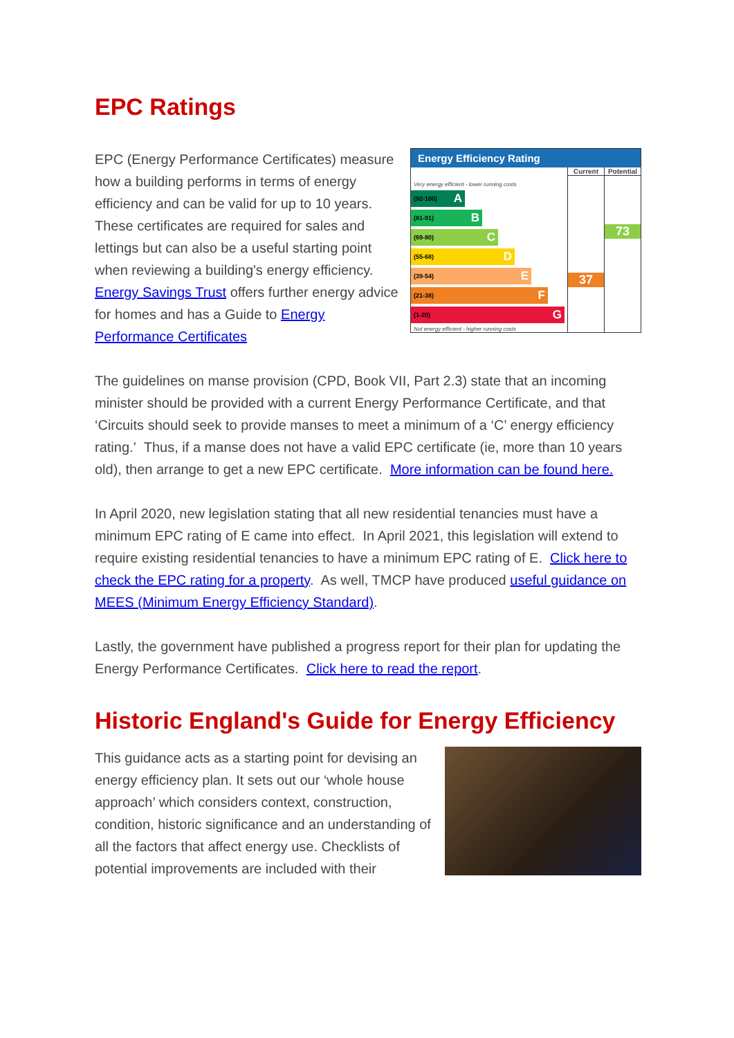EPC Ratings
Energy Efficiency Rating
Very energy efficient - lower running costs
(92-100) A
(81-91) B
(69-80) C
(55-68) D
(39-54) E
(21-38) F
(1-20) G
Not energy efficient - higher running costs
Current
37
Potential
73
EPC (Energy Performance Certificates) measure how a building performs in terms of energy efficiency and can be valid for up to 10 years. These certificates are required for sales and lettings but can also be a useful starting point when reviewing a building's energy efficiency. Energy Savings Trust offers further energy advice for homes and has a Guide to Energy Performance Certificates
The guidelines on manse provision (CPD, Book VII, Part 2.3) state that an incoming minister should be provided with a current Energy Performance Certificate, and that ‘Circuits should seek to provide manses to meet a minimum of a ‘C’ energy efficiency rating.’ Thus, if a manse does not have a valid EPC certificate (ie, more than 10 years old), then arrange to get a new EPC certificate. More information can be found here.
In April 2020, new legislation stating that all new residential tenancies must have a minimum EPC rating of E came into effect. In April 2021, this legislation will extend to require existing residential tenancies to have a minimum EPC rating of E. Click here to check the EPC rating for a property. As well, TMCP have produced useful guidance on MEES (Minimum Energy Efficiency Standard).
Lastly, the government have published a progress report for their plan for updating the Energy Performance Certificates. Click here to read the report.
Historic England's Guide for Energy Efficiency
This guidance acts as a starting point for devising an energy efficiency plan. It sets out our ‘whole house approach’ which considers context, construction, condition, historic significance and an understanding of all the factors that affect energy use. Checklists of potential improvements are included with their